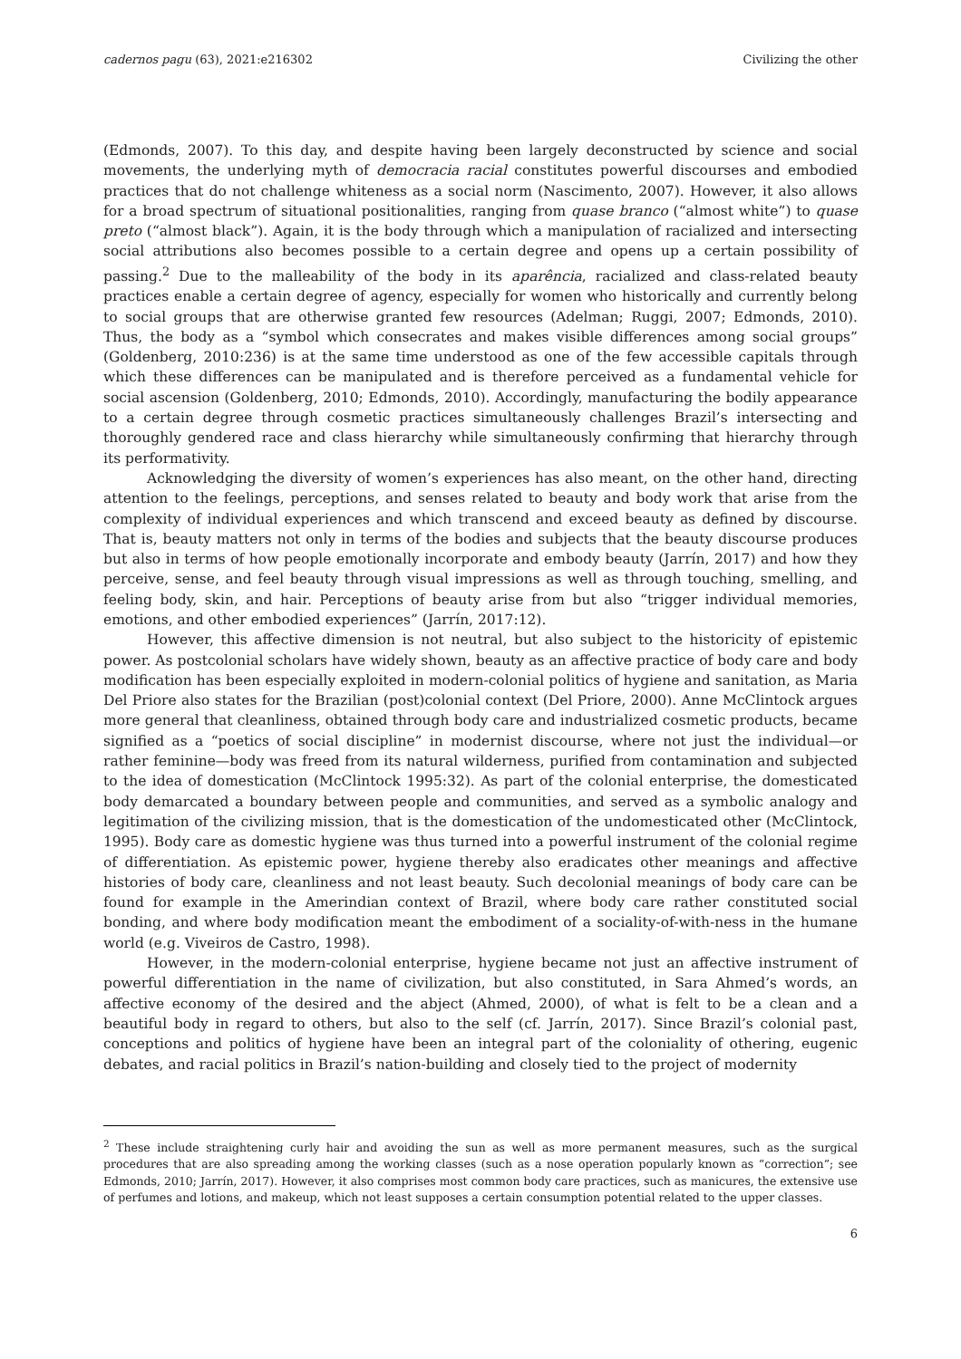cadernos pagu (63), 2021:e216302 Civilizing the other
(Edmonds, 2007). To this day, and despite having been largely deconstructed by science and social movements, the underlying myth of democracia racial constitutes powerful discourses and embodied practices that do not challenge whiteness as a social norm (Nascimento, 2007). However, it also allows for a broad spectrum of situational positionalities, ranging from quase branco (“almost white”) to quase preto (“almost black”). Again, it is the body through which a manipulation of racialized and intersecting social attributions also becomes possible to a certain degree and opens up a certain possibility of passing.<sup>2</sup> Due to the malleability of the body in its aparência, racialized and class-related beauty practices enable a certain degree of agency, especially for women who historically and currently belong to social groups that are otherwise granted few resources (Adelman; Ruggi, 2007; Edmonds, 2010). Thus, the body as a “symbol which consecrates and makes visible differences among social groups” (Goldenberg, 2010:236) is at the same time understood as one of the few accessible capitals through which these differences can be manipulated and is therefore perceived as a fundamental vehicle for social ascension (Goldenberg, 2010; Edmonds, 2010). Accordingly, manufacturing the bodily appearance to a certain degree through cosmetic practices simultaneously challenges Brazil’s intersecting and thoroughly gendered race and class hierarchy while simultaneously confirming that hierarchy through its performativity.
Acknowledging the diversity of women’s experiences has also meant, on the other hand, directing attention to the feelings, perceptions, and senses related to beauty and body work that arise from the complexity of individual experiences and which transcend and exceed beauty as defined by discourse. That is, beauty matters not only in terms of the bodies and subjects that the beauty discourse produces but also in terms of how people emotionally incorporate and embody beauty (Jarrín, 2017) and how they perceive, sense, and feel beauty through visual impressions as well as through touching, smelling, and feeling body, skin, and hair. Perceptions of beauty arise from but also “trigger individual memories, emotions, and other embodied experiences” (Jarrín, 2017:12).
However, this affective dimension is not neutral, but also subject to the historicity of epistemic power. As postcolonial scholars have widely shown, beauty as an affective practice of body care and body modification has been especially exploited in modern-colonial politics of hygiene and sanitation, as Maria Del Priore also states for the Brazilian (post)colonial context (Del Priore, 2000). Anne McClintock argues more general that cleanliness, obtained through body care and industrialized cosmetic products, became signified as a “poetics of social discipline” in modernist discourse, where not just the individual—or rather feminine—body was freed from its natural wilderness, purified from contamination and subjected to the idea of domestication (McClintock 1995:32). As part of the colonial enterprise, the domesticated body demarcated a boundary between people and communities, and served as a symbolic analogy and legitimation of the civilizing mission, that is the domestication of the undomesticated other (McClintock, 1995). Body care as domestic hygiene was thus turned into a powerful instrument of the colonial regime of differentiation. As epistemic power, hygiene thereby also eradicates other meanings and affective histories of body care, cleanliness and not least beauty. Such decolonial meanings of body care can be found for example in the Amerindian context of Brazil, where body care rather constituted social bonding, and where body modification meant the embodiment of a sociality-of-with-ness in the humane world (e.g. Viveiros de Castro, 1998).
However, in the modern-colonial enterprise, hygiene became not just an affective instrument of powerful differentiation in the name of civilization, but also constituted, in Sara Ahmed’s words, an affective economy of the desired and the abject (Ahmed, 2000), of what is felt to be a clean and a beautiful body in regard to others, but also to the self (cf. Jarrín, 2017). Since Brazil’s colonial past, conceptions and politics of hygiene have been an integral part of the coloniality of othering, eugenic debates, and racial politics in Brazil’s nation-building and closely tied to the project of modernity
<sup>2</sup> These include straightening curly hair and avoiding the sun as well as more permanent measures, such as the surgical procedures that are also spreading among the working classes (such as a nose operation popularly known as “correction”; see Edmonds, 2010; Jarrín, 2017). However, it also comprises most common body care practices, such as manicures, the extensive use of perfumes and lotions, and makeup, which not least supposes a certain consumption potential related to the upper classes.
6